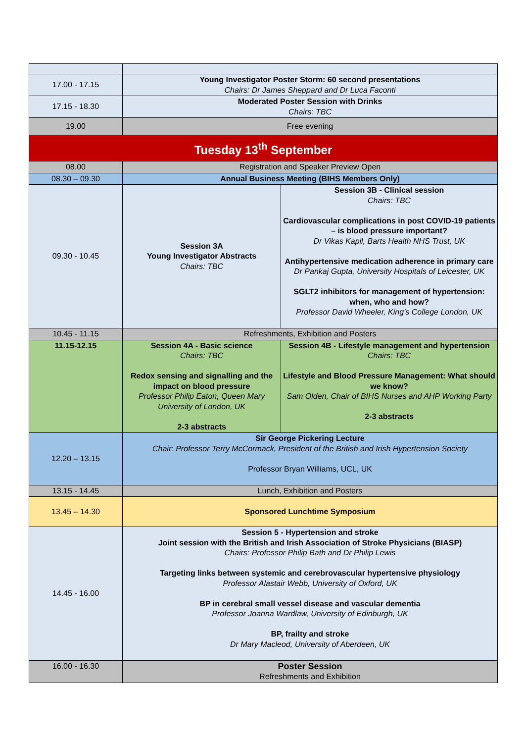| 17.00 - 17.15 | Young Investigator Poster Storm: 60 second presentations Chairs: Dr James Sheppard and Dr Luca Faconti | |
| 17.15 - 18.30 | Moderated Poster Session with Drinks Chairs: TBC | |
| 19.00 | Free evening | |
| Tuesday 13<sup>th</sup> September | | |
| 08.00 | Registration and Speaker Preview Open | |
| 08.30 – 09.30 | Annual Business Meeting (BIHS Members Only) | |
| 09.30 - 10.45 | Session 3A Young Investigator Abstracts Chairs: TBC | Session 3B - Clinical session Chairs: TBC Cardiovascular complications in post COVID-19 patients – is blood pressure important? Dr Vikas Kapil, Barts Health NHS Trust, UK Antihypertensive medication adherence in primary care Dr Pankaj Gupta, University Hospitals of Leicester, UK SGLT2 inhibitors for management of hypertension: when, who and how? Professor David Wheeler, King’s College London, UK |
| 10.45 - 11.15 | Refreshments, Exhibition and Posters | |
| 11.15-12.15 | Session 4A - Basic science Chairs: TBC Redox sensing and signalling and the impact on blood pressure Professor Philip Eaton, Queen Mary University of London, UK 2-3 abstracts | Session 4B - Lifestyle management and hypertension Chairs: TBC Lifestyle and Blood Pressure Management: What should we know? Sam Olden, Chair of BIHS Nurses and AHP Working Party 2-3 abstracts |
| 12.20 – 13.15 | Sir George Pickering Lecture Chair: Professor Terry McCormack, President of the British and Irish Hypertension Society Professor Bryan Williams, UCL, UK | |
| 13.15 - 14.45 | Lunch, Exhibition and Posters | |
| 13.45 – 14.30 | Sponsored Lunchtime Symposium | |
| 14.45 - 16.00 | Session 5 - Hypertension and stroke Joint session with the British and Irish Association of Stroke Physicians (BIASP) Chairs: Professor Philip Bath and Dr Philip Lewis Targeting links between systemic and cerebrovascular hypertensive physiology Professor Alastair Webb, University of Oxford, UK BP in cerebral small vessel disease and vascular dementia Professor Joanna Wardlaw, University of Edinburgh, UK BP, frailty and stroke Dr Mary Macleod, University of Aberdeen, UK | |
| 16.00 - 16.30 | Poster Session Refreshments and Exhibition | |